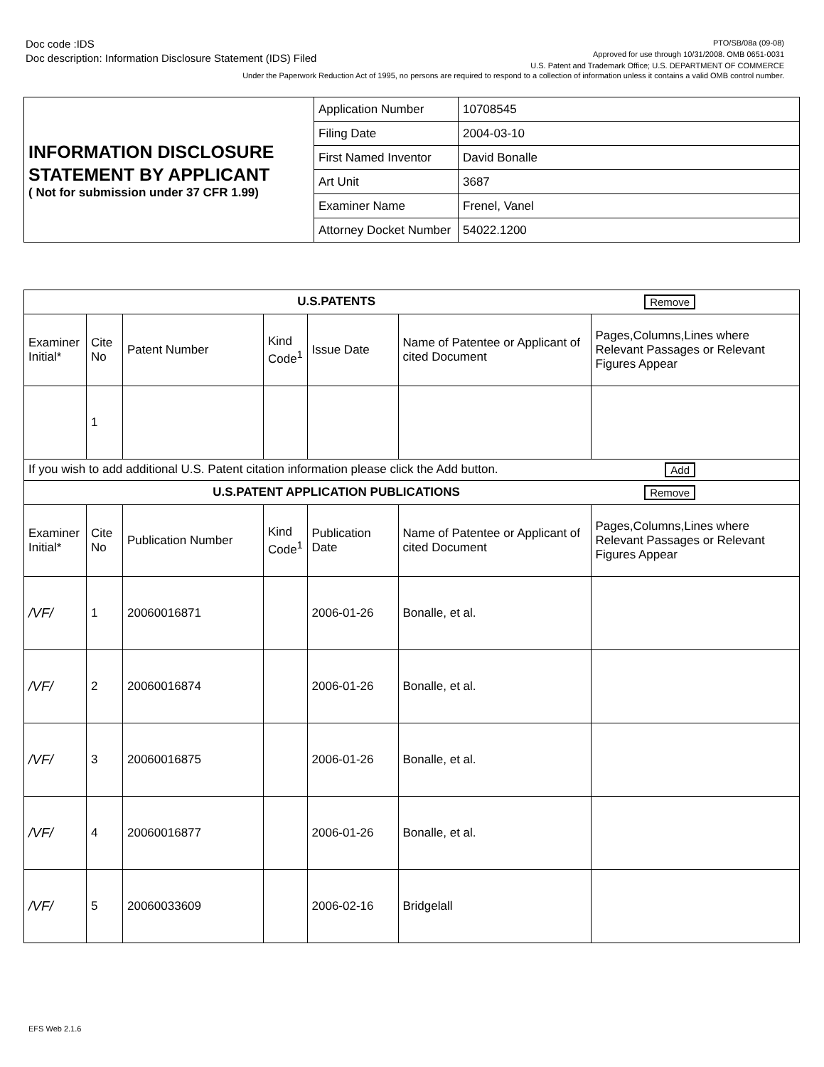Doc code :IDS
Doc description: Information Disclosure Statement (IDS) Filed
PTO/SB/08a (09-08)
Approved for use through 10/31/2008. OMB 0651-0031
U.S. Patent and Trademark Office; U.S. DEPARTMENT OF COMMERCE
Under the Paperwork Reduction Act of 1995, no persons are required to respond to a collection of information unless it contains a valid OMB control number.
| INFORMATION DISCLOSURE STATEMENT BY APPLICANT ( Not for submission under 37 CFR 1.99) | Application Number | | 10708545 |
| | Filing Date | | 2004-03-10 |
| | First Named Inventor | David Bonalle | |
| | Art Unit | | 3687 |
| | Examiner Name | Frenel, Vanel | |
| | Attorney Docket Number | | 54022.1200 |
| U.S.PATENTS Remove | | | | | | |
| Examiner Initial* | Cite No | Patent Number | Kind Code<sup>1</sup> | Issue Date | Name of Patentee or Applicant of cited Document | Pages,Columns,Lines where Relevant Passages or Relevant Figures Appear |
| | 1 | | | | | |
| If you wish to add additional U.S. Patent citation information please click the Add button. Add | | | | | | |
| U.S.PATENT APPLICATION PUBLICATIONS Remove | | | | | | |
| Examiner Initial* | Cite No | Publication Number | Kind Code<sup>1</sup> | Publication Date | Name of Patentee or Applicant of cited Document | Pages,Columns,Lines where Relevant Passages or Relevant Figures Appear |
| /VF/ | 1 | 20060016871 | | 2006-01-26 | Bonalle, et al. | |
| /VF/ | 2 | 20060016874 | | 2006-01-26 | Bonalle, et al. | |
| /VF/ | 3 | 20060016875 | | 2006-01-26 | Bonalle, et al. | |
| /VF/ | 4 | 20060016877 | | 2006-01-26 | Bonalle, et al. | |
| /VF/ | 5 | 20060033609 | | 2006-02-16 | Bridgelall | |
EFS Web 2.1.6